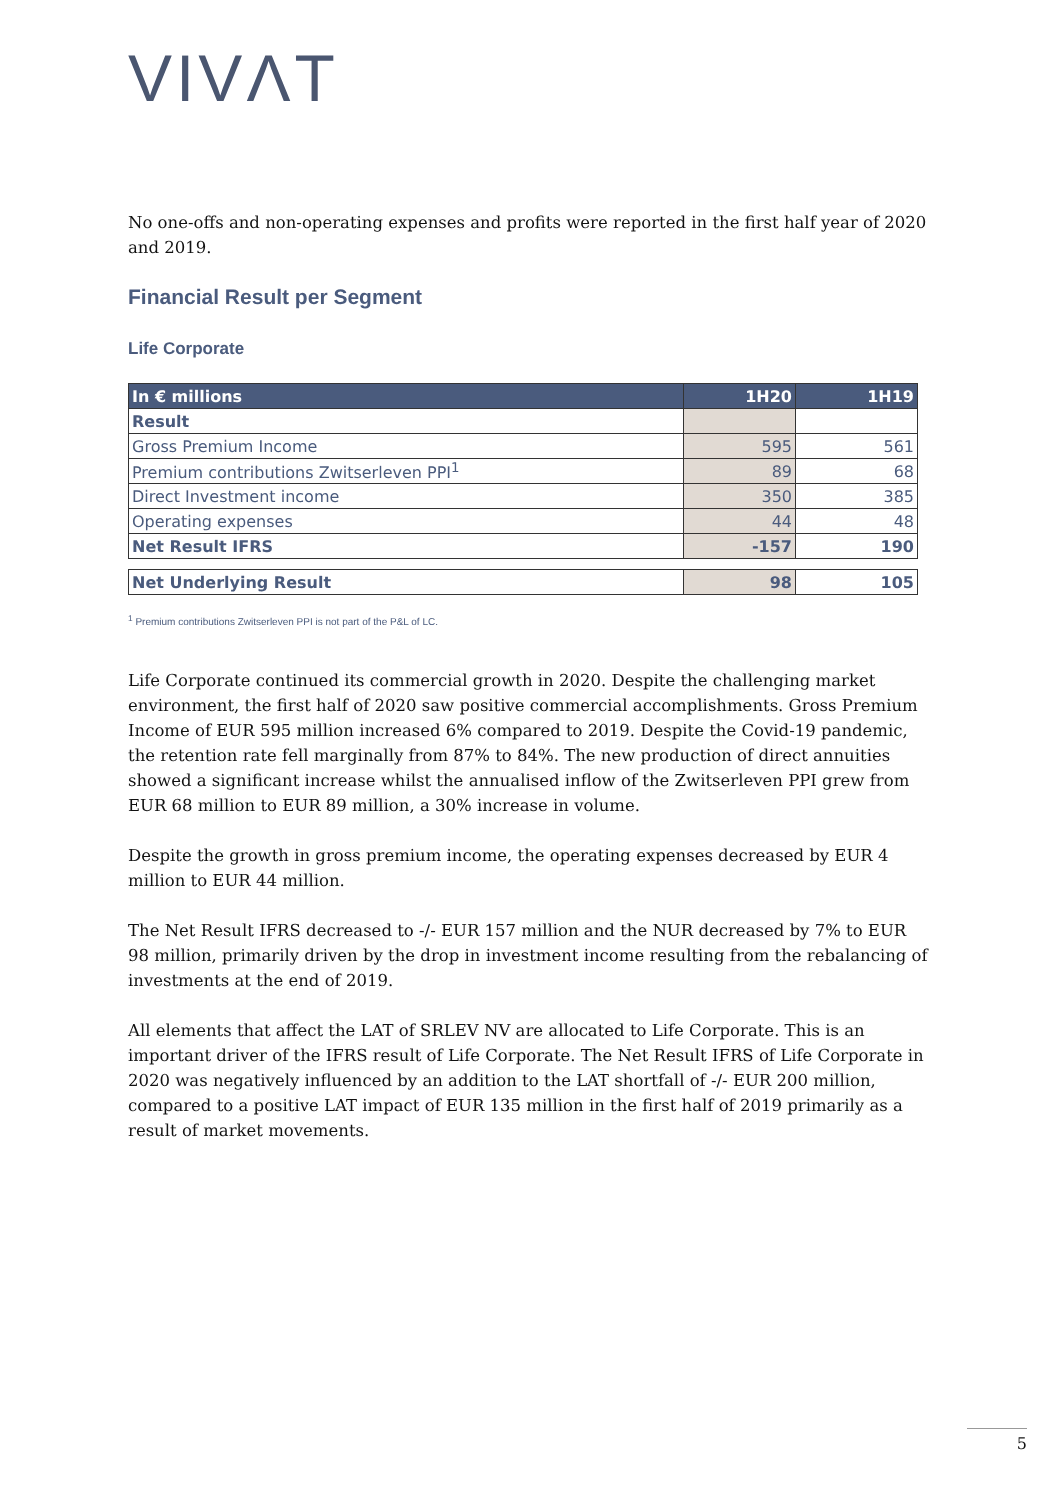VIVΛT
No one-offs and non-operating expenses and profits were reported in the first half year of 2020 and 2019.
Financial Result per Segment
Life Corporate
| In € millions | 1H20 | 1H19 |
| --- | --- | --- |
| Result | | |
| Gross Premium Income | 595 | 561 |
| Premium contributions Zwitserleven PPI<sup>1</sup> | 89 | 68 |
| Direct Investment income | 350 | 385 |
| Operating expenses | 44 | 48 |
| Net Result IFRS | -157 | 190 |
| Net Underlying Result | 98 | 105 |
<sup>1</sup> Premium contributions Zwitserleven PPI is not part of the P&L of LC.
Life Corporate continued its commercial growth in 2020. Despite the challenging market environment, the first half of 2020 saw positive commercial accomplishments. Gross Premium Income of EUR 595 million increased 6% compared to 2019. Despite the Covid-19 pandemic, the retention rate fell marginally from 87% to 84%. The new production of direct annuities showed a significant increase whilst the annualised inflow of the Zwitserleven PPI grew from EUR 68 million to EUR 89 million, a 30% increase in volume.
Despite the growth in gross premium income, the operating expenses decreased by EUR 4 million to EUR 44 million.
The Net Result IFRS decreased to -/- EUR 157 million and the NUR decreased by 7% to EUR 98 million, primarily driven by the drop in investment income resulting from the rebalancing of investments at the end of 2019.
All elements that affect the LAT of SRLEV NV are allocated to Life Corporate. This is an important driver of the IFRS result of Life Corporate. The Net Result IFRS of Life Corporate in 2020 was negatively influenced by an addition to the LAT shortfall of -/- EUR 200 million, compared to a positive LAT impact of EUR 135 million in the first half of 2019 primarily as a result of market movements.
5